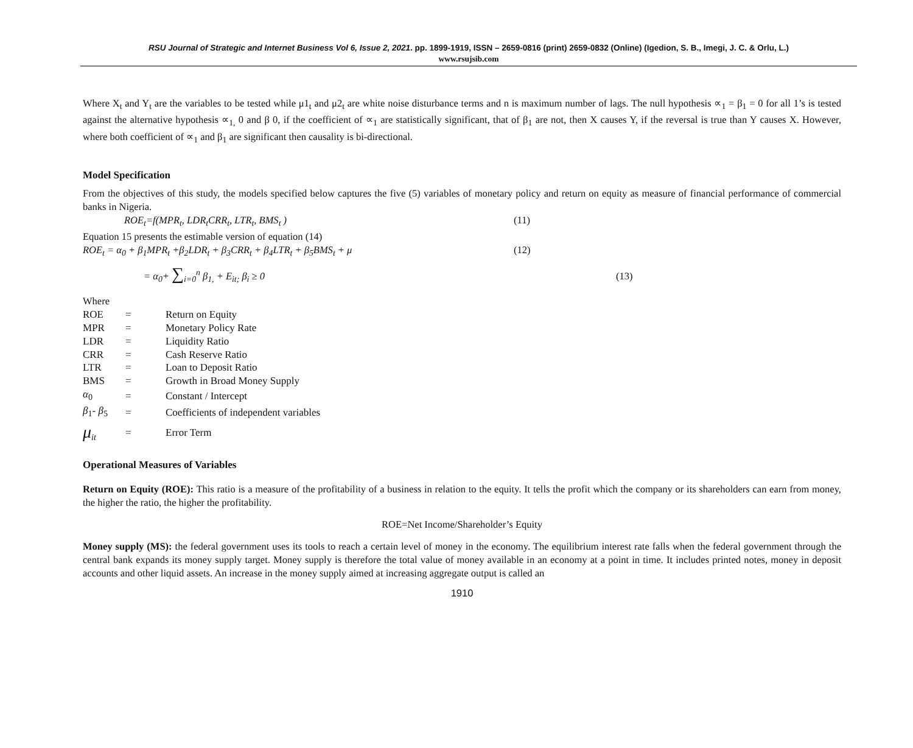RSU Journal of Strategic and Internet Business Vol 6, Issue 2, 2021. pp. 1899-1919, ISSN – 2659-0816 (print) 2659-0832 (Online) (Igedion, S. B., Imegi, J. C. & Orlu, L.)
www.rsujsib.com
Where X<sub>t</sub> and Y<sub>t</sub> are the variables to be tested while μ1<sub>t</sub> and μ2<sub>t</sub> are white noise disturbance terms and n is maximum number of lags. The null hypothesis ∝<sub>1</sub> = β<sub>1</sub> = 0 for all 1’s is tested against the alternative hypothesis ∝<sub>1,</sub> 0 and β 0, if the coefficient of ∝<sub>1</sub> are statistically significant, that of β<sub>1</sub> are not, then X causes Y, if the reversal is true than Y causes X. However, where both coefficient of ∝<sub>1</sub> and β<sub>1</sub> are significant then causality is bi-directional.
Model Specification
From the objectives of this study, the models specified below captures the five (5) variables of monetary policy and return on equity as measure of financial performance of commercial banks in Nigeria.
ROE<sub>t</sub>=f(MPR<sub>t</sub>, LDR<sub>t</sub>CRR<sub>t</sub>, LTR<sub>t</sub>, BMS<sub>t</sub> ) (11)
Equation 15 presents the estimable version of equation (14)
ROE<sub>t</sub> = α<sub>0</sub> + β<sub>1</sub>MPR<sub>t</sub> +β<sub>2</sub>LDR<sub>t</sub> + β<sub>3</sub>CRR<sub>t</sub> + β<sub>4</sub>LTR<sub>t</sub> + β<sub>5</sub>BMS<sub>t</sub> + μ (12)
= α<sub>0</sub>+ ∑<sub>i=0</sub><sup>n</sup> β<sub>1,</sub> + E<sub>it;</sub> β<sub>i</sub> ≥ 0 (13)
Where
| ROE | = | Return on Equity |
| MPR | = | Monetary Policy Rate |
| LDR | = | Liquidity Ratio |
| CRR | = | Cash Reserve Ratio |
| LTR | = | Loan to Deposit Ratio |
| BMS | = | Growth in Broad Money Supply |
| α<sub>0</sub> | = | Constant / Intercept |
| β<sub>1</sub>- β<sub>5</sub> | = | Coefficients of independent variables |
| μ<sub>it</sub> | = | Error Term |
Operational Measures of Variables
Return on Equity (ROE): This ratio is a measure of the profitability of a business in relation to the equity. It tells the profit which the company or its shareholders can earn from money, the higher the ratio, the higher the profitability.
ROE=Net Income/Shareholder’s Equity
Money supply (MS): the federal government uses its tools to reach a certain level of money in the economy. The equilibrium interest rate falls when the federal government through the central bank expands its money supply target. Money supply is therefore the total value of money available in an economy at a point in time. It includes printed notes, money in deposit accounts and other liquid assets. An increase in the money supply aimed at increasing aggregate output is called an
1910